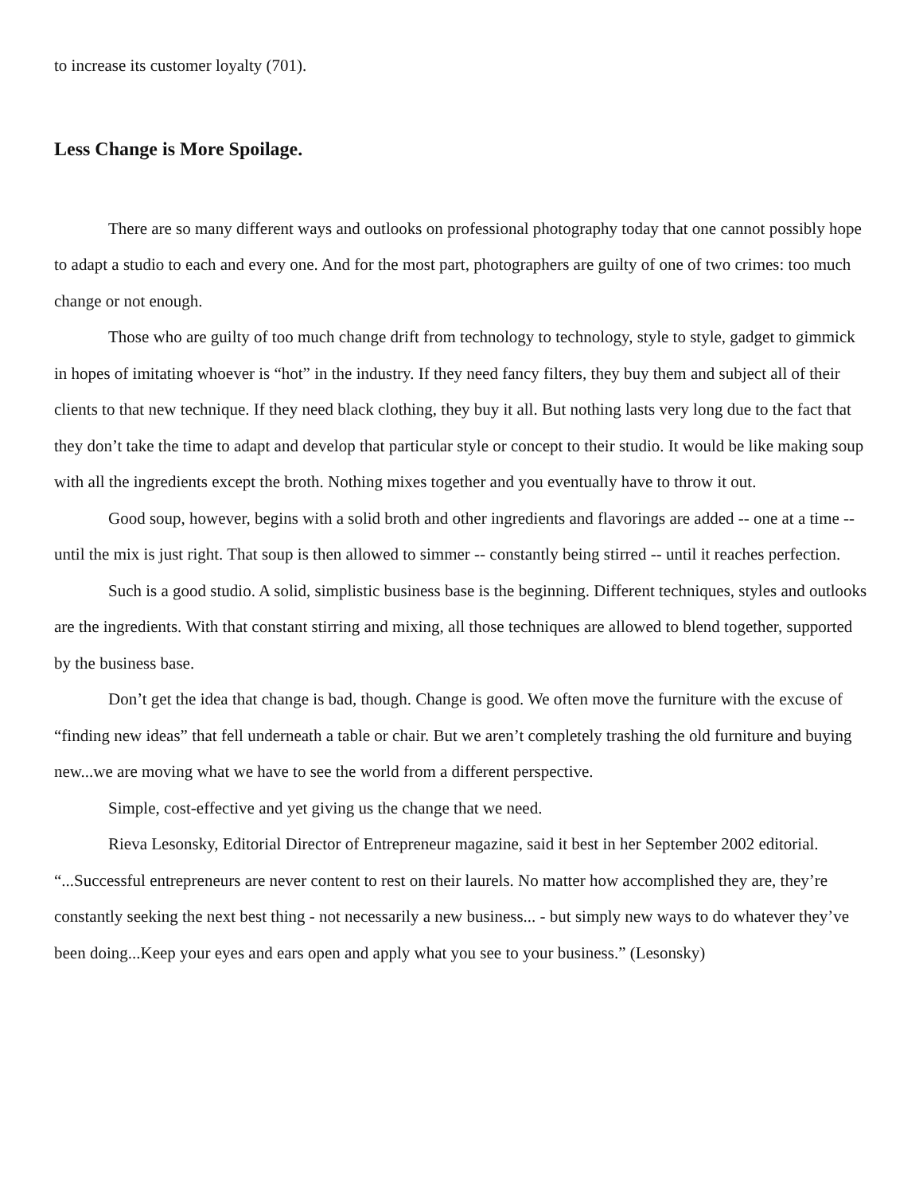to increase its customer loyalty (701).
Less Change is More Spoilage.
There are so many different ways and outlooks on professional photography today that one cannot possibly hope to adapt a studio to each and every one. And for the most part, photographers are guilty of one of two crimes: too much change or not enough.
Those who are guilty of too much change drift from technology to technology, style to style, gadget to gimmick in hopes of imitating whoever is “hot” in the industry. If they need fancy filters, they buy them and subject all of their clients to that new technique. If they need black clothing, they buy it all. But nothing lasts very long due to the fact that they don’t take the time to adapt and develop that particular style or concept to their studio. It would be like making soup with all the ingredients except the broth. Nothing mixes together and you eventually have to throw it out.
Good soup, however, begins with a solid broth and other ingredients and flavorings are added -- one at a time -- until the mix is just right. That soup is then allowed to simmer -- constantly being stirred -- until it reaches perfection.
Such is a good studio. A solid, simplistic business base is the beginning. Different techniques, styles and outlooks are the ingredients. With that constant stirring and mixing, all those techniques are allowed to blend together, supported by the business base.
Don’t get the idea that change is bad, though. Change is good. We often move the furniture with the excuse of “finding new ideas” that fell underneath a table or chair. But we aren’t completely trashing the old furniture and buying new...we are moving what we have to see the world from a different perspective.
Simple, cost-effective and yet giving us the change that we need.
Rieva Lesonsky, Editorial Director of Entrepreneur magazine, said it best in her September 2002 editorial. “...Successful entrepreneurs are never content to rest on their laurels. No matter how accomplished they are, they’re constantly seeking the next best thing - not necessarily a new business... - but simply new ways to do whatever they’ve been doing...Keep your eyes and ears open and apply what you see to your business.” (Lesonsky)